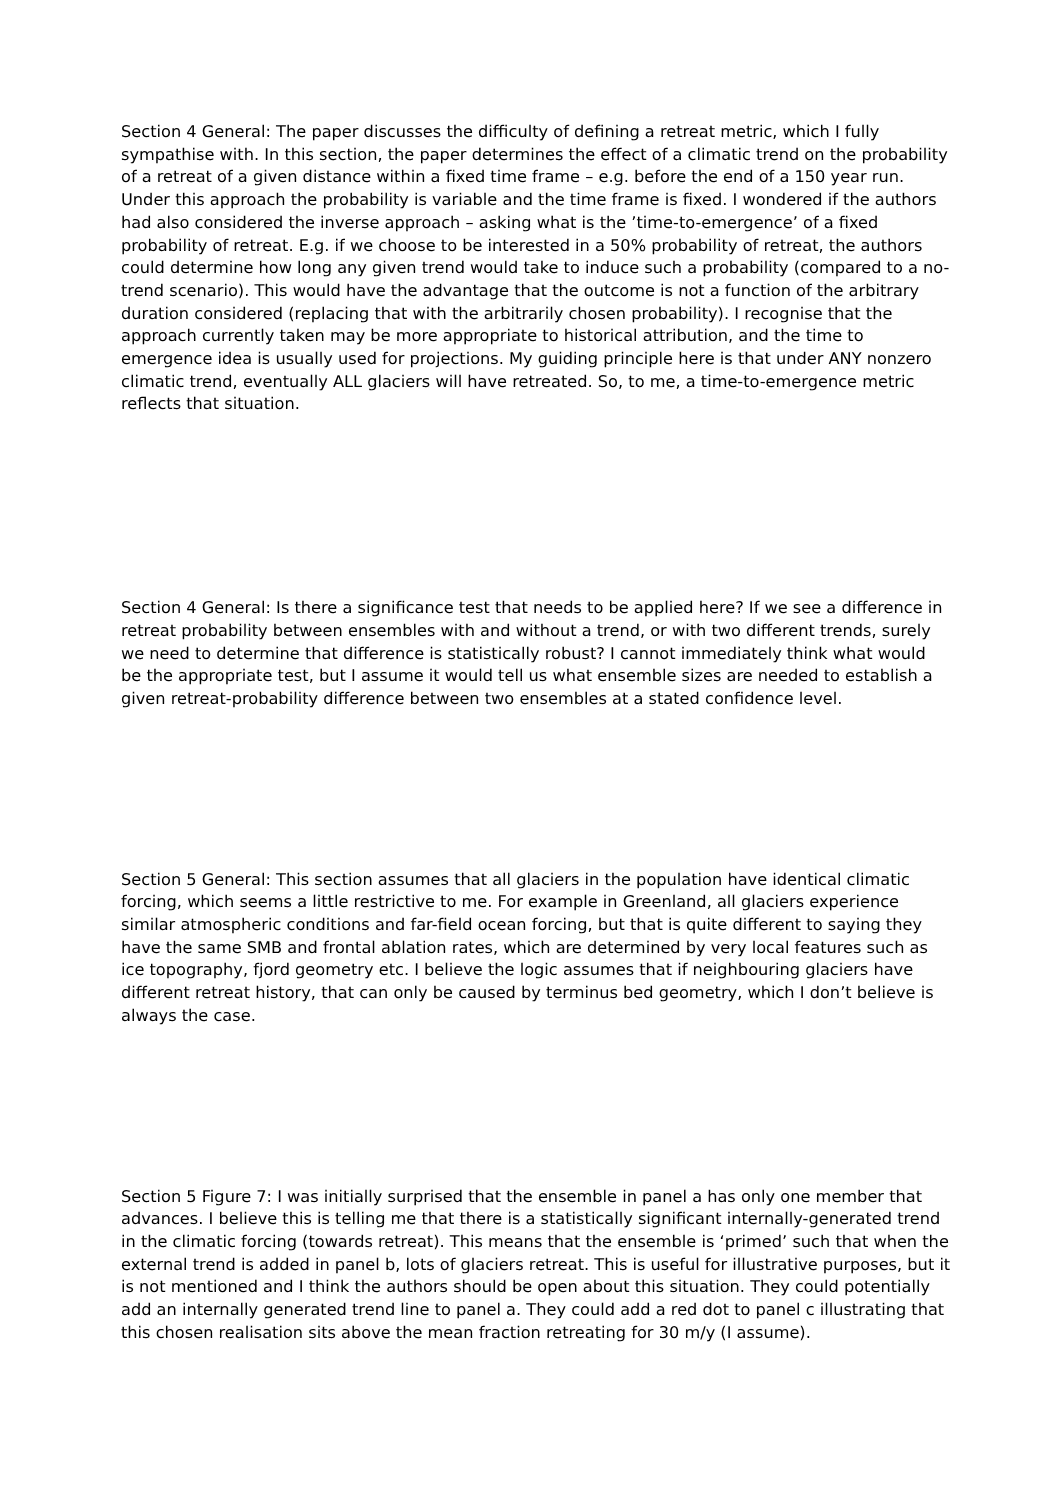Section 4 General: The paper discusses the difficulty of defining a retreat metric, which I fully sympathise with. In this section, the paper determines the effect of a climatic trend on the probability of a retreat of a given distance within a fixed time frame – e.g. before the end of a 150 year run. Under this approach the probability is variable and the time frame is fixed. I wondered if the authors had also considered the inverse approach – asking what is the ’time-to-emergence’ of a fixed probability of retreat. E.g. if we choose to be interested in a 50% probability of retreat, the authors could determine how long any given trend would take to induce such a probability (compared to a no-trend scenario). This would have the advantage that the outcome is not a function of the arbitrary duration considered (replacing that with the arbitrarily chosen probability). I recognise that the approach currently taken may be more appropriate to historical attribution, and the time to emergence idea is usually used for projections. My guiding principle here is that under ANY nonzero climatic trend, eventually ALL glaciers will have retreated. So, to me, a time-to-emergence metric reflects that situation.
Section 4 General: Is there a significance test that needs to be applied here? If we see a difference in retreat probability between ensembles with and without a trend, or with two different trends, surely we need to determine that difference is statistically robust? I cannot immediately think what would be the appropriate test, but I assume it would tell us what ensemble sizes are needed to establish a given retreat-probability difference between two ensembles at a stated confidence level.
Section 5 General: This section assumes that all glaciers in the population have identical climatic forcing, which seems a little restrictive to me. For example in Greenland, all glaciers experience similar atmospheric conditions and far-field ocean forcing, but that is quite different to saying they have the same SMB and frontal ablation rates, which are determined by very local features such as ice topography, fjord geometry etc. I believe the logic assumes that if neighbouring glaciers have different retreat history, that can only be caused by terminus bed geometry, which I don’t believe is always the case.
Section 5 Figure 7: I was initially surprised that the ensemble in panel a has only one member that advances. I believe this is telling me that there is a statistically significant internally-generated trend in the climatic forcing (towards retreat). This means that the ensemble is ‘primed’ such that when the external trend is added in panel b, lots of glaciers retreat. This is useful for illustrative purposes, but it is not mentioned and I think the authors should be open about this situation. They could potentially add an internally generated trend line to panel a. They could add a red dot to panel c illustrating that this chosen realisation sits above the mean fraction retreating for 30 m/y (I assume).